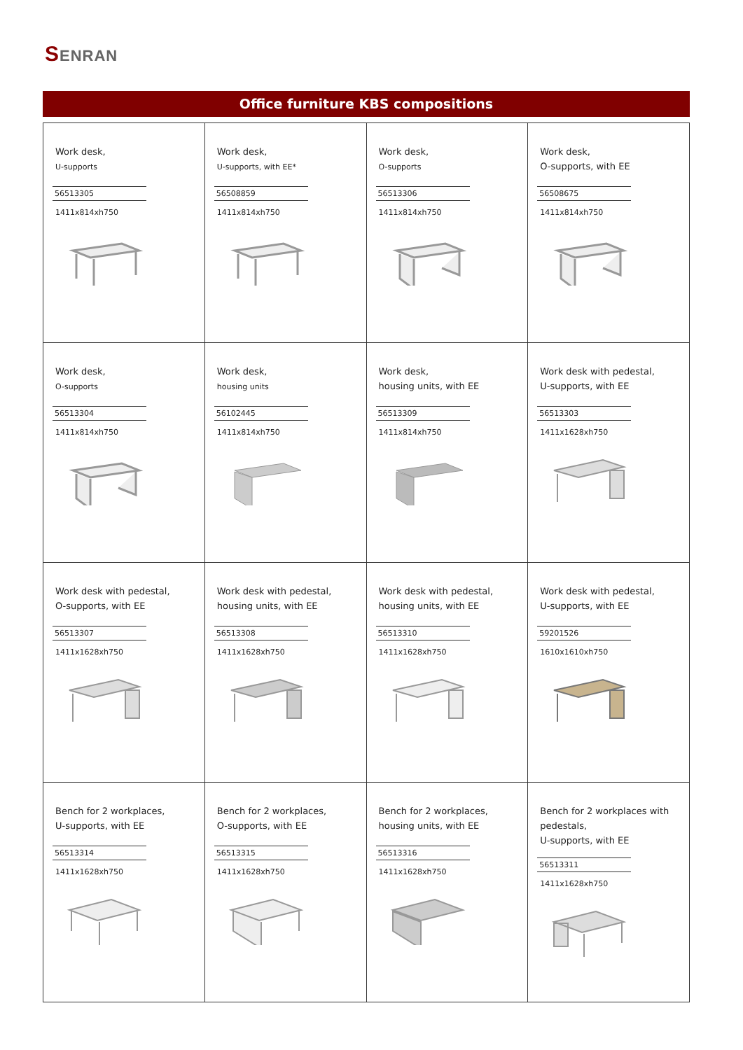SENRAN
Office furniture KBS compositions
| Work desk, U-supports 56513305 1411x814xh750 | Work desk, U-supports, with EE* 56508859 1411x814xh750 | Work desk, O-supports 56513306 1411x814xh750 | Work desk, O-supports, with EE 56508675 1411x814xh750 |
| Work desk, O-supports 56513304 1411x814xh750 | Work desk, housing units 56102445 1411x814xh750 | Work desk, housing units, with EE 56513309 1411x814xh750 | Work desk with pedestal, U-supports, with EE 56513303 1411x1628xh750 |
| Work desk with pedestal, O-supports, with EE 56513307 1411x1628xh750 | Work desk with pedestal, housing units, with EE 56513308 1411x1628xh750 | Work desk with pedestal, housing units, with EE 56513310 1411x1628xh750 | Work desk with pedestal, U-supports, with EE 59201526 1610x1610xh750 |
| Bench for 2 workplaces, U-supports, with EE 56513314 1411x1628xh750 | Bench for 2 workplaces, O-supports, with EE 56513315 1411x1628xh750 | Bench for 2 workplaces, housing units, with EE 56513316 1411x1628xh750 | Bench for 2 workplaces with pedestals, U-supports, with EE 56513311 1411x1628xh750 |